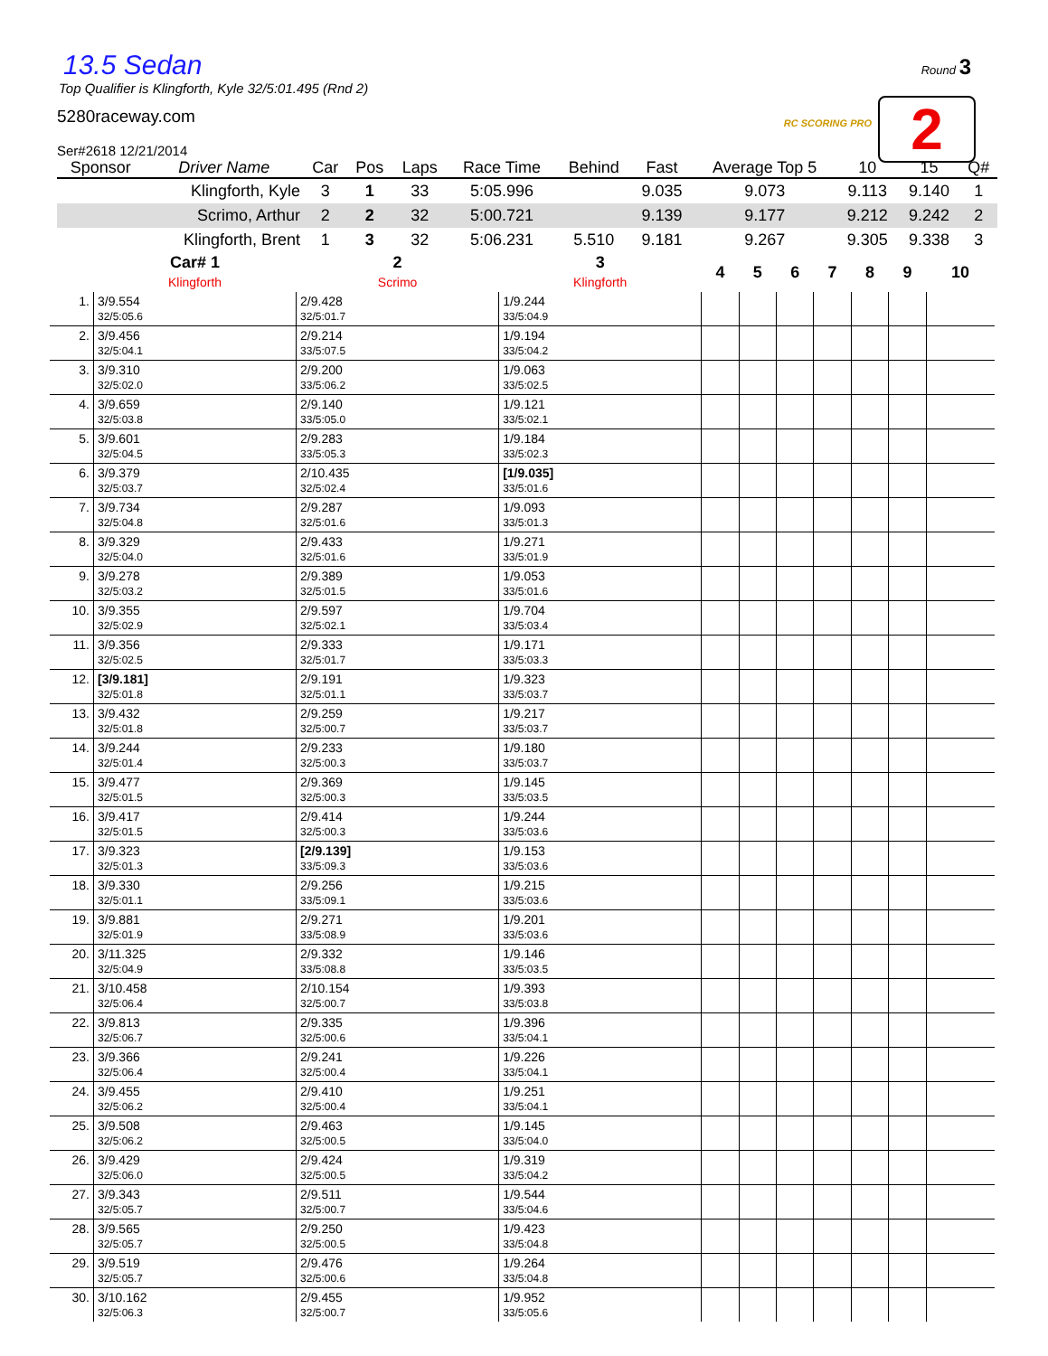Round 3
RC SCORING PRO 2
13.5 Sedan
Top Qualifier is Klingforth, Kyle 32/5:01.495 (Rnd 2)
5280raceway.com
Ser#2618 12/21/2014
| Sponsor | Driver Name | Car | Pos | Laps | Race Time | Behind | Fast | Average Top 5 | 10 | 15 | Q# |
| --- | --- | --- | --- | --- | --- | --- | --- | --- | --- | --- | --- |
| | Klingforth, Kyle | 3 | 1 | 33 | 5:05.996 | | 9.035 | 9.073 | 9.113 | 9.140 | 1 |
| | Scrimo, Arthur | 2 | 2 | 32 | 5:00.721 | | 9.139 | 9.177 | 9.212 | 9.242 | 2 |
| | Klingforth, Brent | 1 | 3 | 32 | 5:06.231 | 5.510 | 9.181 | 9.267 | 9.305 | 9.338 | 3 |
| | Car# 1 Klingforth | 2 Scrimo | 3 Klingforth | 4 | 5 | 6 | 7 | 8 | 9 | 10 |
| --- | --- | --- | --- | --- | --- | --- | --- | --- | --- | --- |
| 1. | 3/9.554 32/5:05.6 | 2/9.428 32/5:01.7 | 1/9.244 33/5:04.9 | | | | | | | |
| 2. | 3/9.456 32/5:04.1 | 2/9.214 33/5:07.5 | 1/9.194 33/5:04.2 | | | | | | | |
| 3. | 3/9.310 32/5:02.0 | 2/9.200 33/5:06.2 | 1/9.063 33/5:02.5 | | | | | | | |
| 4. | 3/9.659 32/5:03.8 | 2/9.140 33/5:05.0 | 1/9.121 33/5:02.1 | | | | | | | |
| 5. | 3/9.601 32/5:04.5 | 2/9.283 33/5:05.3 | 1/9.184 33/5:02.3 | | | | | | | |
| 6. | 3/9.379 32/5:03.7 | 2/10.435 32/5:02.4 | [1/9.035] 33/5:01.6 | | | | | | | |
| 7. | 3/9.734 32/5:04.8 | 2/9.287 32/5:01.6 | 1/9.093 33/5:01.3 | | | | | | | |
| 8. | 3/9.329 32/5:04.0 | 2/9.433 32/5:01.6 | 1/9.271 33/5:01.9 | | | | | | | |
| 9. | 3/9.278 32/5:03.2 | 2/9.389 32/5:01.5 | 1/9.053 33/5:01.6 | | | | | | | |
| 10. | 3/9.355 32/5:02.9 | 2/9.597 32/5:02.1 | 1/9.704 33/5:03.4 | | | | | | | |
| 11. | 3/9.356 32/5:02.5 | 2/9.333 32/5:01.7 | 1/9.171 33/5:03.3 | | | | | | | |
| 12. | [3/9.181] 32/5:01.8 | 2/9.191 32/5:01.1 | 1/9.323 33/5:03.7 | | | | | | | |
| 13. | 3/9.432 32/5:01.8 | 2/9.259 32/5:00.7 | 1/9.217 33/5:03.7 | | | | | | | |
| 14. | 3/9.244 32/5:01.4 | 2/9.233 32/5:00.3 | 1/9.180 33/5:03.7 | | | | | | | |
| 15. | 3/9.477 32/5:01.5 | 2/9.369 32/5:00.3 | 1/9.145 33/5:03.5 | | | | | | | |
| 16. | 3/9.417 32/5:01.5 | 2/9.414 32/5:00.3 | 1/9.244 33/5:03.6 | | | | | | | |
| 17. | 3/9.323 32/5:01.3 | [2/9.139] 33/5:09.3 | 1/9.153 33/5:03.6 | | | | | | | |
| 18. | 3/9.330 32/5:01.1 | 2/9.256 33/5:09.1 | 1/9.215 33/5:03.6 | | | | | | | |
| 19. | 3/9.881 32/5:01.9 | 2/9.271 33/5:08.9 | 1/9.201 33/5:03.6 | | | | | | | |
| 20. | 3/11.325 32/5:04.9 | 2/9.332 33/5:08.8 | 1/9.146 33/5:03.5 | | | | | | | |
| 21. | 3/10.458 32/5:06.4 | 2/10.154 32/5:00.7 | 1/9.393 33/5:03.8 | | | | | | | |
| 22. | 3/9.813 32/5:06.7 | 2/9.335 32/5:00.6 | 1/9.396 33/5:04.1 | | | | | | | |
| 23. | 3/9.366 32/5:06.4 | 2/9.241 32/5:00.4 | 1/9.226 33/5:04.1 | | | | | | | |
| 24. | 3/9.455 32/5:06.2 | 2/9.410 32/5:00.4 | 1/9.251 33/5:04.1 | | | | | | | |
| 25. | 3/9.508 32/5:06.2 | 2/9.463 32/5:00.5 | 1/9.145 33/5:04.0 | | | | | | | |
| 26. | 3/9.429 32/5:06.0 | 2/9.424 32/5:00.5 | 1/9.319 33/5:04.2 | | | | | | | |
| 27. | 3/9.343 32/5:05.7 | 2/9.511 32/5:00.7 | 1/9.544 33/5:04.6 | | | | | | | |
| 28. | 3/9.565 32/5:05.7 | 2/9.250 32/5:00.5 | 1/9.423 33/5:04.8 | | | | | | | |
| 29. | 3/9.519 32/5:05.7 | 2/9.476 32/5:00.6 | 1/9.264 33/5:04.8 | | | | | | | |
| 30. | 3/10.162 32/5:06.3 | 2/9.455 32/5:00.7 | 1/9.952 33/5:05.6 | | | | | | | |